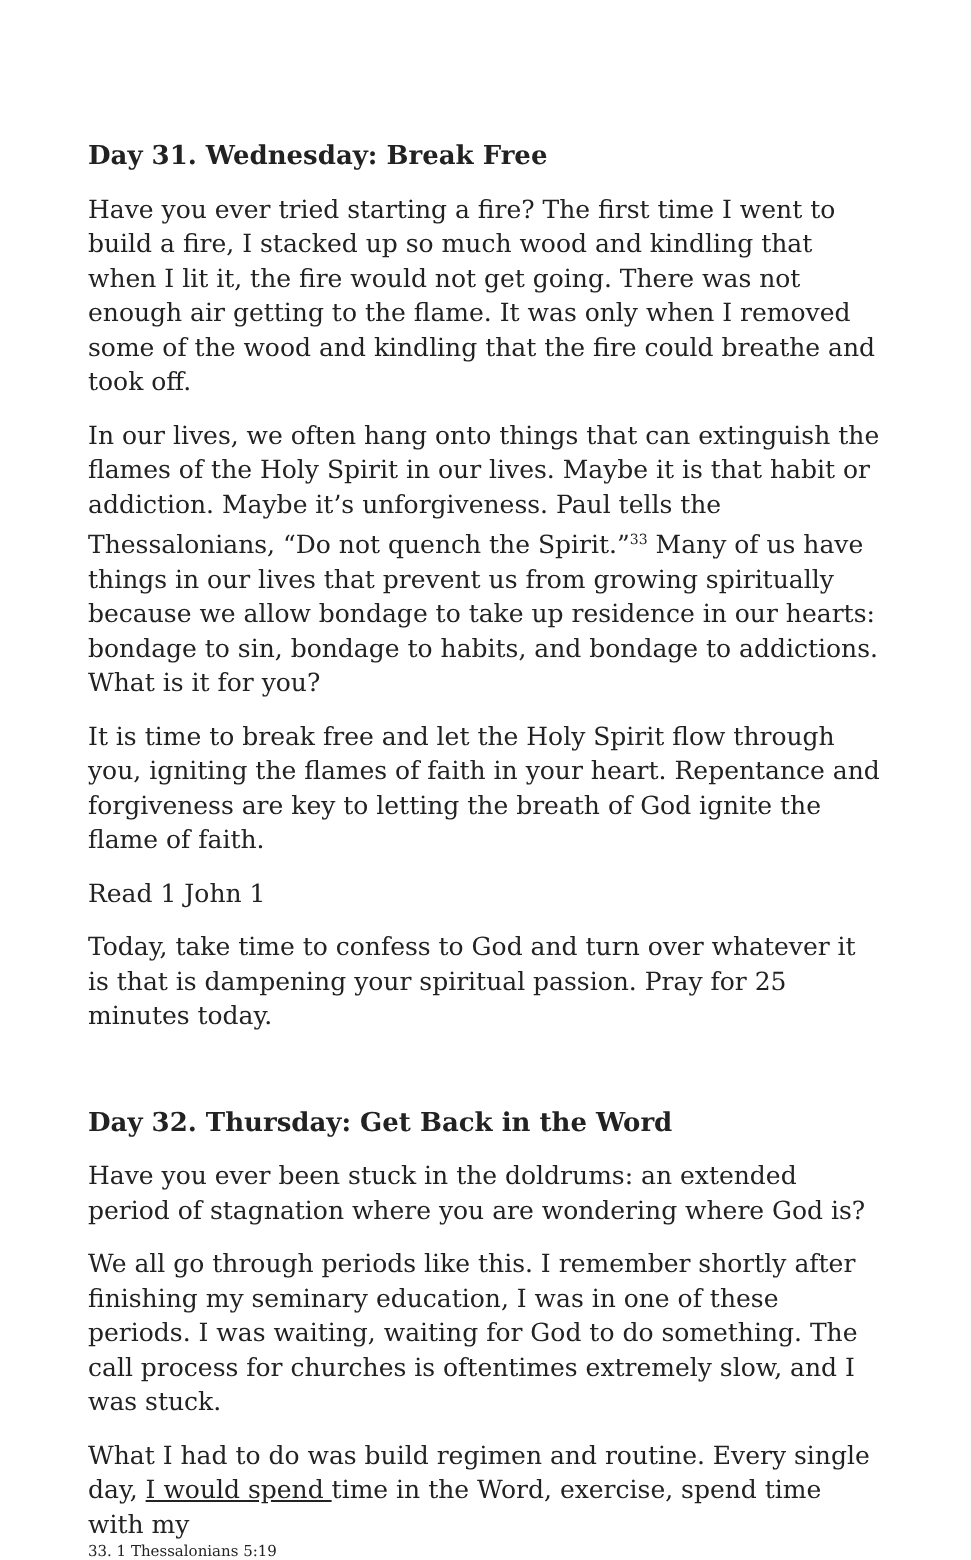Day 31. Wednesday: Break Free
Have you ever tried starting a fire? The first time I went to build a fire, I stacked up so much wood and kindling that when I lit it, the fire would not get going. There was not enough air getting to the flame. It was only when I removed some of the wood and kindling that the fire could breathe and took off.
In our lives, we often hang onto things that can extinguish the flames of the Holy Spirit in our lives. Maybe it is that habit or addiction. Maybe it’s unforgiveness. Paul tells the Thessalonians, “Do not quench the Spirit.”<sup>33</sup> Many of us have things in our lives that prevent us from growing spiritually because we allow bondage to take up residence in our hearts: bondage to sin, bondage to habits, and bondage to addictions. What is it for you?
It is time to break free and let the Holy Spirit flow through you, igniting the flames of faith in your heart. Repentance and forgiveness are key to letting the breath of God ignite the flame of faith.
Read 1 John 1
Today, take time to confess to God and turn over whatever it is that is dampening your spiritual passion. Pray for 25 minutes today.
Day 32. Thursday: Get Back in the Word
Have you ever been stuck in the doldrums: an extended period of stagnation where you are wondering where God is?
We all go through periods like this. I remember shortly after finishing my seminary education, I was in one of these periods. I was waiting, waiting for God to do something. The call process for churches is oftentimes extremely slow, and I was stuck.
What I had to do was build regimen and routine. Every single day, I would spend time in the Word, exercise, spend time with my
33. 1 Thessalonians 5:19